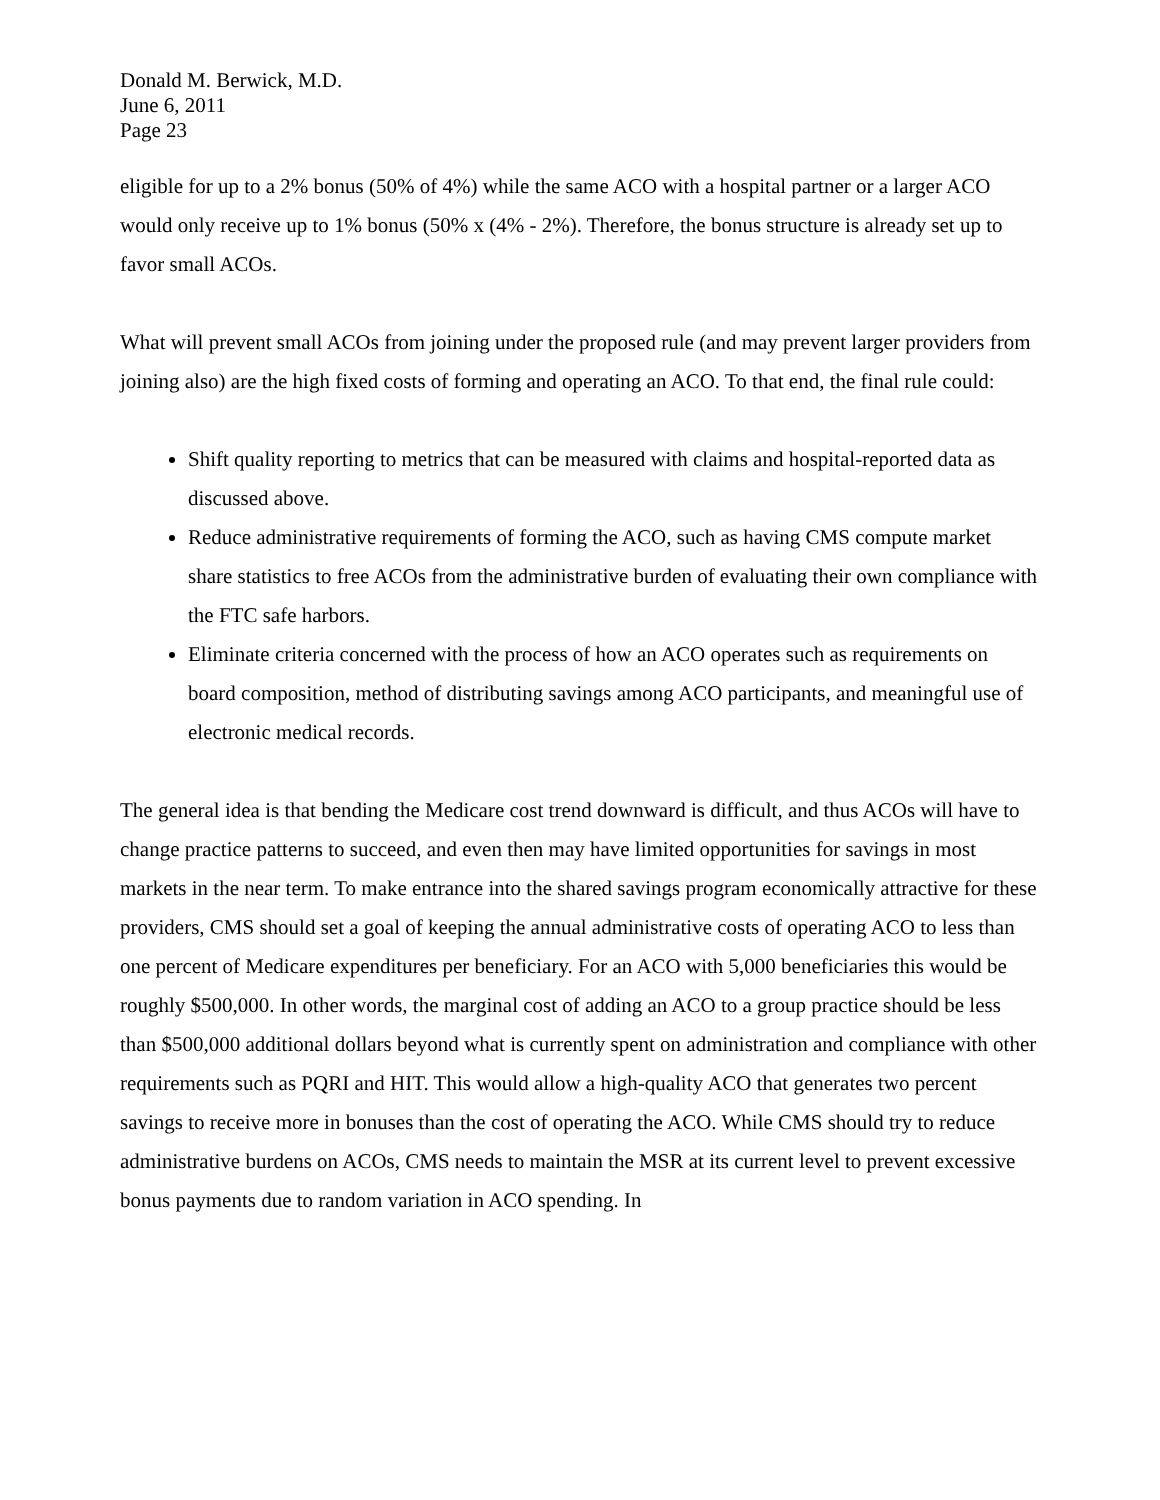Donald M. Berwick, M.D.
June 6, 2011
Page 23
eligible for up to a 2% bonus (50% of 4%) while the same ACO with a hospital partner or a larger ACO would only receive up to 1% bonus (50% x (4% - 2%). Therefore, the bonus structure is already set up to favor small ACOs.
What will prevent small ACOs from joining under the proposed rule (and may prevent larger providers from joining also) are the high fixed costs of forming and operating an ACO. To that end, the final rule could:
Shift quality reporting to metrics that can be measured with claims and hospital-reported data as discussed above.
Reduce administrative requirements of forming the ACO, such as having CMS compute market share statistics to free ACOs from the administrative burden of evaluating their own compliance with the FTC safe harbors.
Eliminate criteria concerned with the process of how an ACO operates such as requirements on board composition, method of distributing savings among ACO participants, and meaningful use of electronic medical records.
The general idea is that bending the Medicare cost trend downward is difficult, and thus ACOs will have to change practice patterns to succeed, and even then may have limited opportunities for savings in most markets in the near term. To make entrance into the shared savings program economically attractive for these providers, CMS should set a goal of keeping the annual administrative costs of operating ACO to less than one percent of Medicare expenditures per beneficiary. For an ACO with 5,000 beneficiaries this would be roughly $500,000. In other words, the marginal cost of adding an ACO to a group practice should be less than $500,000 additional dollars beyond what is currently spent on administration and compliance with other requirements such as PQRI and HIT. This would allow a high-quality ACO that generates two percent savings to receive more in bonuses than the cost of operating the ACO. While CMS should try to reduce administrative burdens on ACOs, CMS needs to maintain the MSR at its current level to prevent excessive bonus payments due to random variation in ACO spending. In